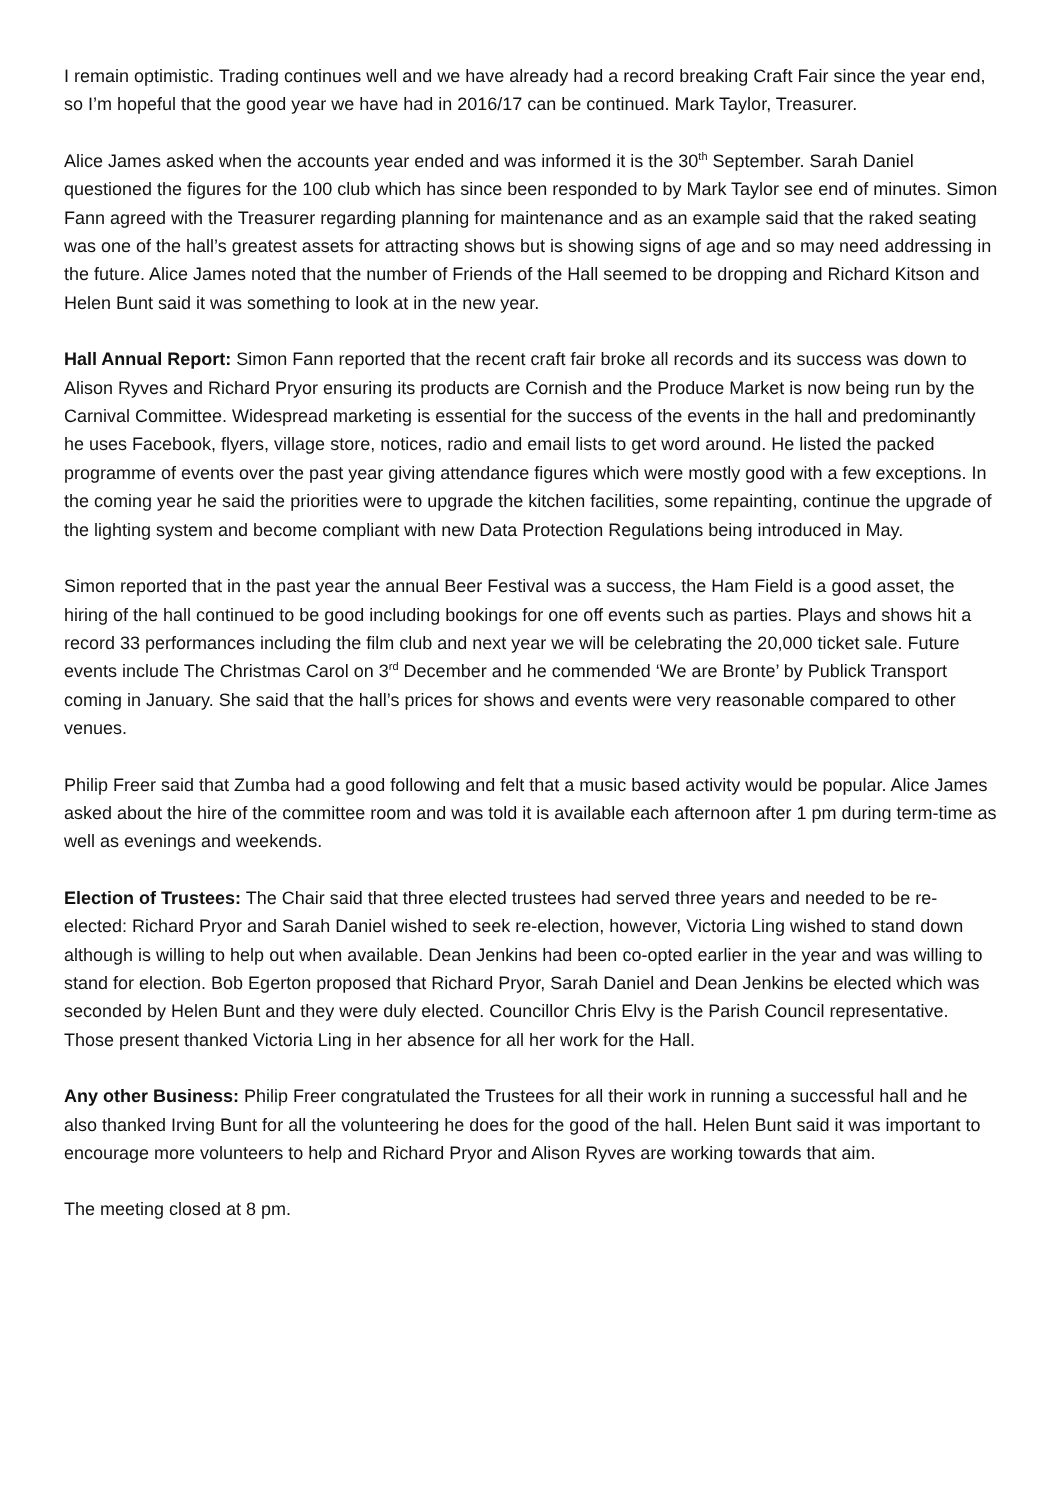I remain optimistic. Trading continues well and we have already had a record breaking Craft Fair since the year end, so I’m hopeful that the good year we have had in 2016/17 can be continued. Mark Taylor, Treasurer.
Alice James asked when the accounts year ended and was informed it is the 30<sup>th</sup> September. Sarah Daniel questioned the figures for the 100 club which has since been responded to by Mark Taylor see end of minutes. Simon Fann agreed with the Treasurer regarding planning for maintenance and as an example said that the raked seating was one of the hall’s greatest assets for attracting shows but is showing signs of age and so may need addressing in the future. Alice James noted that the number of Friends of the Hall seemed to be dropping and Richard Kitson and Helen Bunt said it was something to look at in the new year.
Hall Annual Report: Simon Fann reported that the recent craft fair broke all records and its success was down to Alison Ryves and Richard Pryor ensuring its products are Cornish and the Produce Market is now being run by the Carnival Committee. Widespread marketing is essential for the success of the events in the hall and predominantly he uses Facebook, flyers, village store, notices, radio and email lists to get word around. He listed the packed programme of events over the past year giving attendance figures which were mostly good with a few exceptions. In the coming year he said the priorities were to upgrade the kitchen facilities, some repainting, continue the upgrade of the lighting system and become compliant with new Data Protection Regulations being introduced in May.
Simon reported that in the past year the annual Beer Festival was a success, the Ham Field is a good asset, the hiring of the hall continued to be good including bookings for one off events such as parties. Plays and shows hit a record 33 performances including the film club and next year we will be celebrating the 20,000 ticket sale. Future events include The Christmas Carol on 3<sup>rd</sup> December and he commended ‘We are Bronte’ by Publick Transport coming in January. She said that the hall’s prices for shows and events were very reasonable compared to other venues.
Philip Freer said that Zumba had a good following and felt that a music based activity would be popular. Alice James asked about the hire of the committee room and was told it is available each afternoon after 1 pm during term-time as well as evenings and weekends.
Election of Trustees: The Chair said that three elected trustees had served three years and needed to be re-elected: Richard Pryor and Sarah Daniel wished to seek re-election, however, Victoria Ling wished to stand down although is willing to help out when available. Dean Jenkins had been co-opted earlier in the year and was willing to stand for election. Bob Egerton proposed that Richard Pryor, Sarah Daniel and Dean Jenkins be elected which was seconded by Helen Bunt and they were duly elected. Councillor Chris Elvy is the Parish Council representative. Those present thanked Victoria Ling in her absence for all her work for the Hall.
Any other Business: Philip Freer congratulated the Trustees for all their work in running a successful hall and he also thanked Irving Bunt for all the volunteering he does for the good of the hall. Helen Bunt said it was important to encourage more volunteers to help and Richard Pryor and Alison Ryves are working towards that aim.
The meeting closed at 8 pm.